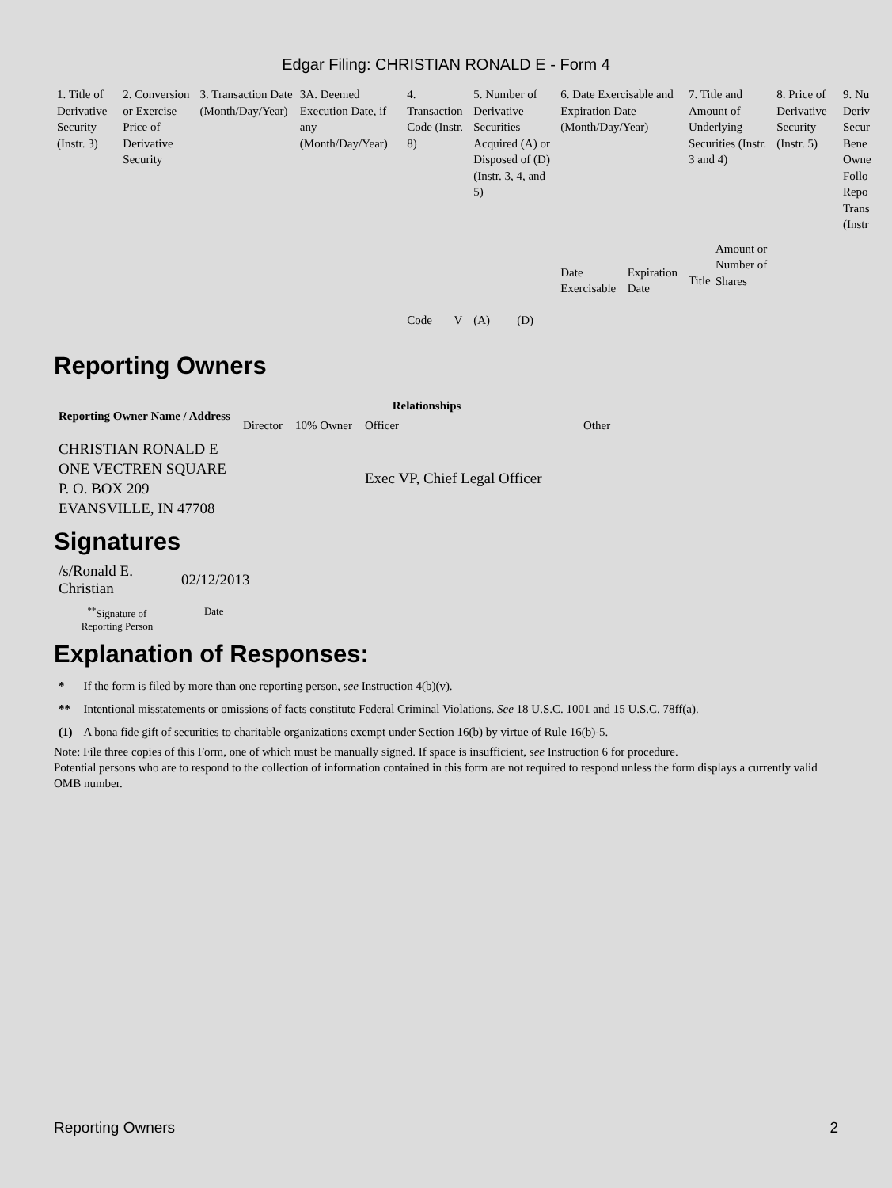Edgar Filing: CHRISTIAN RONALD E - Form 4
| 1. Title of Derivative Security (Instr. 3) | 2. Conversion or Exercise Price of Derivative Security | 3. Transaction Date (Month/Day/Year) | 3A. Deemed Execution Date, if any (Month/Day/Year) | 4. Transaction Code (Instr. 8) | | 5. Number of Derivative Securities Acquired (A) or Disposed of (D) (Instr. 3, 4, and 5) | | 6. Date Exercisable and Expiration Date (Month/Day/Year) | | 7. Title and Amount of Underlying Securities (Instr. 3 and 4) | | 8. Price of Derivative Security (Instr. 5) | 9. Nu Deriv Secur Bene Owne Follo Repo Trans (Instr |
| | | | | Code | V | (A) | (D) | Date Exercisable | Expiration Date | Title | Amount or Number of Shares | | |
Reporting Owners
| Reporting Owner Name / Address | Relationships | | | |
| --- | --- | --- | --- | --- |
| | Director | 10% Owner | Officer | Other |
| CHRISTIAN RONALD E ONE VECTREN SQUARE P. O. BOX 209 EVANSVILLE, IN 47708 | | | Exec VP, Chief Legal Officer | |
Signatures
| /s/Ronald E. Christian | 02/12/2013 |
| <sup>**</sup> Signature of Reporting Person | Date |
Explanation of Responses:
| * | If the form is filed by more than one reporting person, see Instruction 4(b)(v). |
| ** | Intentional misstatements or omissions of facts constitute Federal Criminal Violations. See 18 U.S.C. 1001 and 15 U.S.C. 78ff(a). |
| (1) | A bona fide gift of securities to charitable organizations exempt under Section 16(b) by virtue of Rule 16(b)-5. |
Note: File three copies of this Form, one of which must be manually signed. If space is insufficient, see Instruction 6 for procedure.
Potential persons who are to respond to the collection of information contained in this form are not required to respond unless the form displays a currently valid OMB number.
Reporting Owners 2